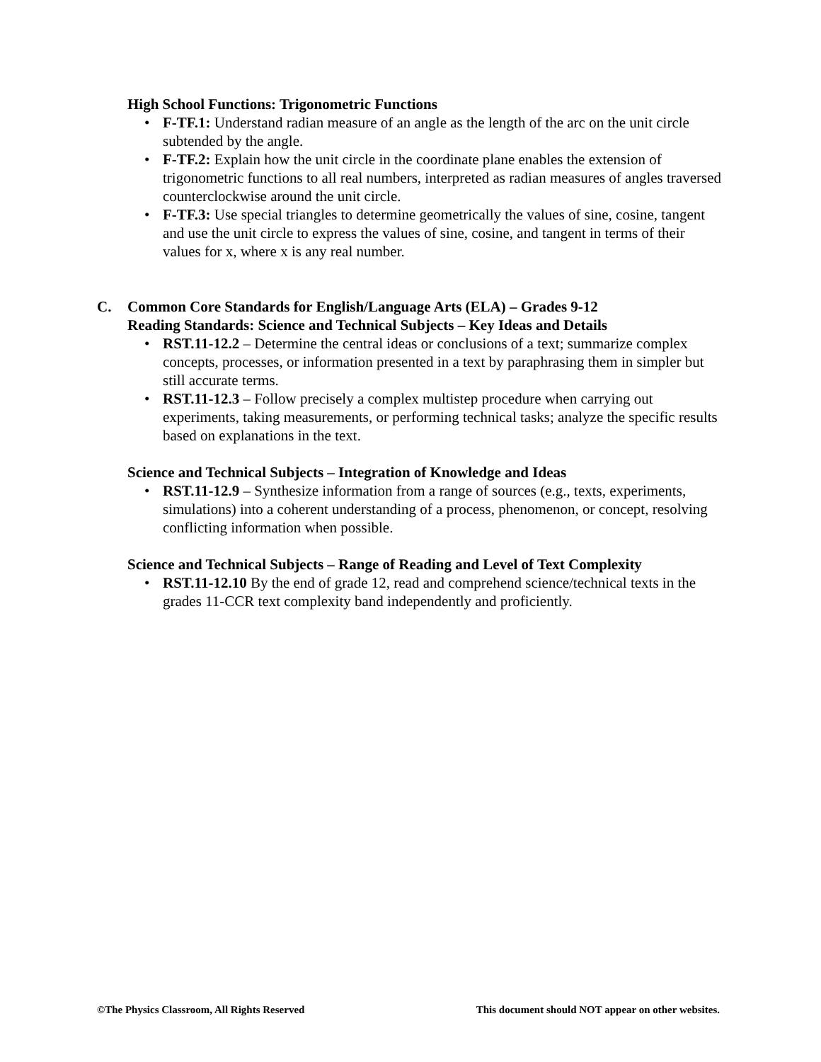High School Functions: Trigonometric Functions
• F-TF.1: Understand radian measure of an angle as the length of the arc on the unit circle subtended by the angle.
• F-TF.2: Explain how the unit circle in the coordinate plane enables the extension of trigonometric functions to all real numbers, interpreted as radian measures of angles traversed counterclockwise around the unit circle.
• F-TF.3: Use special triangles to determine geometrically the values of sine, cosine, tangent and use the unit circle to express the values of sine, cosine, and tangent in terms of their values for x, where x is any real number.
C. Common Core Standards for English/Language Arts (ELA) – Grades 9-12
Reading Standards: Science and Technical Subjects – Key Ideas and Details
• RST.11-12.2 – Determine the central ideas or conclusions of a text; summarize complex concepts, processes, or information presented in a text by paraphrasing them in simpler but still accurate terms.
• RST.11-12.3 – Follow precisely a complex multistep procedure when carrying out experiments, taking measurements, or performing technical tasks; analyze the specific results based on explanations in the text.
Science and Technical Subjects – Integration of Knowledge and Ideas
• RST.11-12.9 – Synthesize information from a range of sources (e.g., texts, experiments, simulations) into a coherent understanding of a process, phenomenon, or concept, resolving conflicting information when possible.
Science and Technical Subjects – Range of Reading and Level of Text Complexity
• RST.11-12.10 By the end of grade 12, read and comprehend science/technical texts in the grades 11-CCR text complexity band independently and proficiently.
©The Physics Classroom, All Rights Reserved This document should NOT appear on other websites.